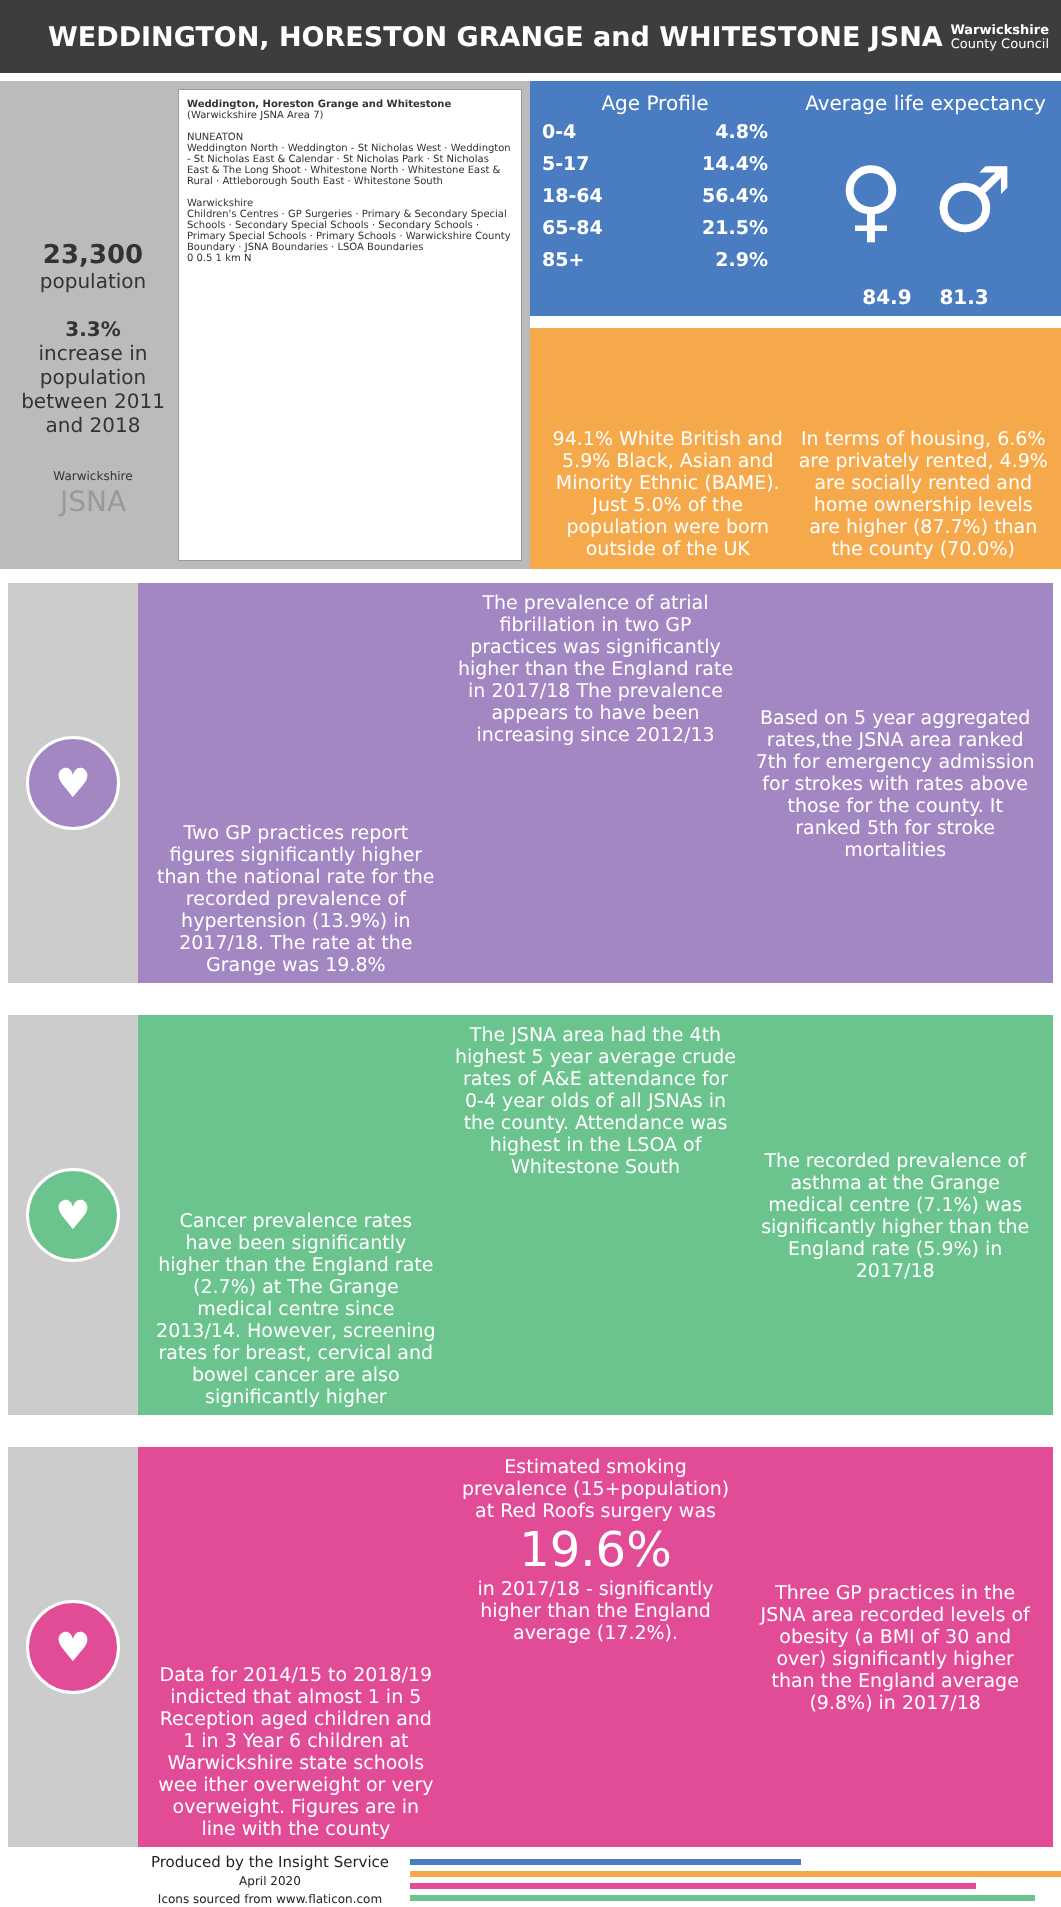WEDDINGTON, HORESTON GRANGE and WHITESTONE JSNA
Warwickshire
County Council
23,300
population
3.3%
increase in population between 2011 and 2018
Warwickshire
JSNA
Weddington, Horeston Grange and Whitestone
(Warwickshire JSNA Area 7)
NUNEATON
Weddington North · Weddington - St Nicholas West · Weddington - St Nicholas East & Calendar · St Nicholas Park · St Nicholas East & The Long Shoot · Whitestone North · Whitestone East & Rural · Attleborough South East · Whitestone South
Warwickshire
Children's Centres · GP Surgeries · Primary & Secondary Special Schools · Secondary Special Schools · Secondary Schools · Primary Special Schools · Primary Schools · Warwickshire County Boundary · JSNA Boundaries · LSOA Boundaries
0 0.5 1 km N
Age Profile
| 0-4 | 4.8% |
| 5-17 | 14.4% |
| 18-64 | 56.4% |
| 65-84 | 21.5% |
| 85+ | 2.9% |
Average life expectancy
♀ ♂
84.9 81.3
94.1% White British and 5.9% Black, Asian and Minority Ethnic (BAME). Just 5.0% of the population were born outside of the UK
In terms of housing, 6.6% are privately rented, 4.9% are socially rented and home ownership levels are higher (87.7%) than the county (70.0%)
♥
Two GP practices report figures significantly higher than the national rate for the recorded prevalence of hypertension (13.9%) in 2017/18. The rate at the Grange was 19.8%
The prevalence of atrial fibrillation in two GP practices was significantly higher than the England rate in 2017/18 The prevalence appears to have been increasing since 2012/13
Based on 5 year aggregated rates,the JSNA area ranked 7th for emergency admission for strokes with rates above those for the county. It ranked 5th for stroke mortalities
♥
Cancer prevalence rates have been significantly higher than the England rate (2.7%) at The Grange medical centre since 2013/14. However, screening rates for breast, cervical and bowel cancer are also significantly higher
The JSNA area had the 4th highest 5 year average crude rates of A&E attendance for 0-4 year olds of all JSNAs in the county. Attendance was highest in the LSOA of Whitestone South
The recorded prevalence of asthma at the Grange medical centre (7.1%) was significantly higher than the England rate (5.9%) in 2017/18
♥
Data for 2014/15 to 2018/19 indicted that almost 1 in 5 Reception aged children and 1 in 3 Year 6 children at Warwickshire state schools wee ither overweight or very overweight. Figures are in line with the county
Estimated smoking prevalence (15+population) at Red Roofs surgery was
19.6%
in 2017/18 - significantly higher than the England average (17.2%).
Three GP practices in the JSNA area recorded levels of obesity (a BMI of 30 and over) significantly higher than the England average (9.8%) in 2017/18
Produced by the Insight Service
April 2020
Icons sourced from www.flaticon.com